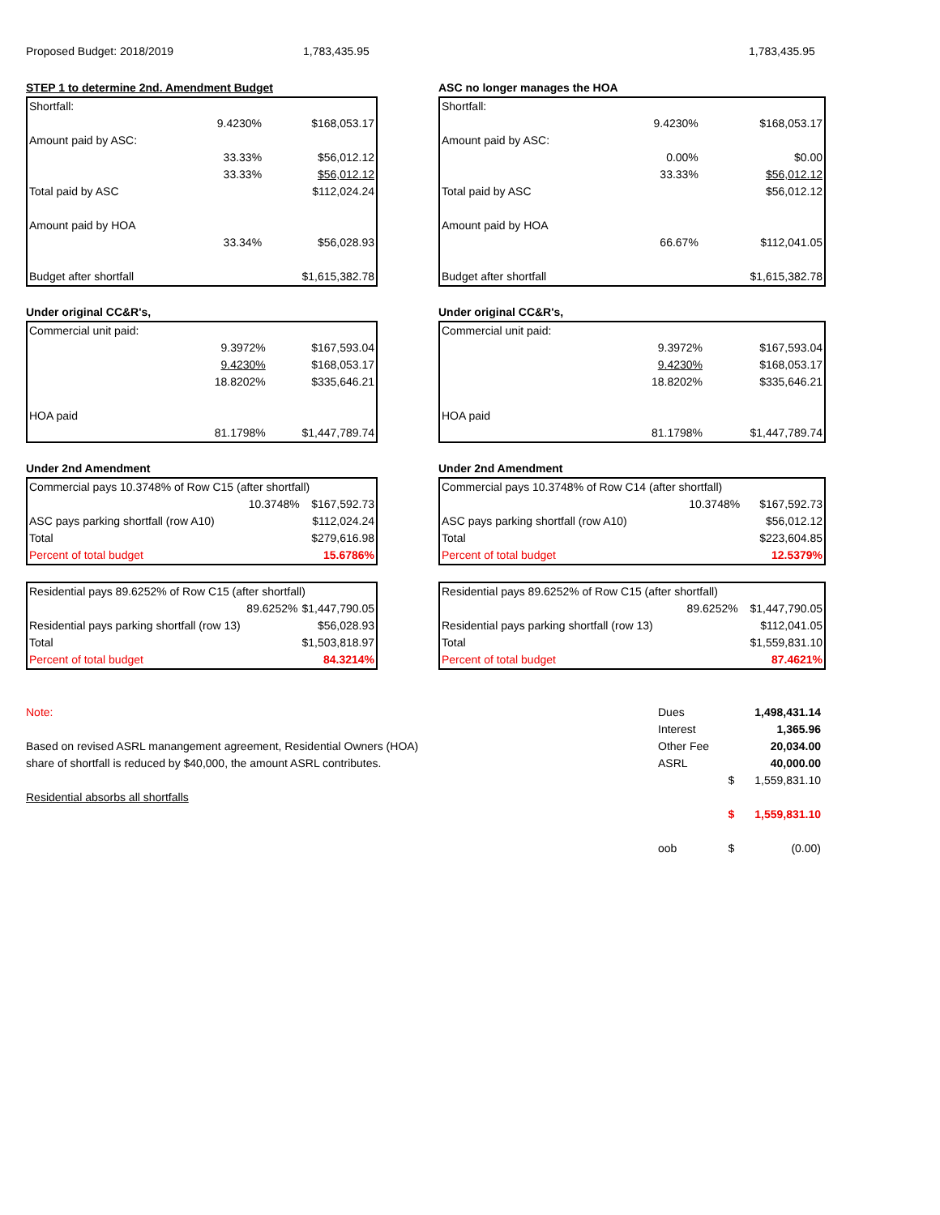Proposed Budget: 2018/2019 1,783,435.95 1,783,435.95
STEP 1 to determine 2nd. Amendment Budget
| Shortfall: | | |
| | 9.4230% | $168,053.17 |
| Amount paid by ASC: | | |
| | 33.33% | $56,012.12 |
| | 33.33% | $56,012.12 |
| Total paid by ASC | | $112,024.24 |
| Amount paid by HOA | | |
| | 33.34% | $56,028.93 |
| Budget after shortfall | | $1,615,382.78 |
Under original CC&R's,
| Commercial unit paid: | | |
| | 9.3972% | $167,593.04 |
| | 9.4230% | $168,053.17 |
| | 18.8202% | $335,646.21 |
| HOA paid | | |
| | 81.1798% | $1,447,789.74 |
Under 2nd Amendment
| Commercial pays 10.3748% of Row C15 (after shortfall) | | |
| | 10.3748% | $167,592.73 |
| ASC pays parking shortfall (row A10) | | $112,024.24 |
| Total | | $279,616.98 |
| Percent of total budget | | 15.6786% |
| Residential pays 89.6252% of Row C15 (after shortfall) | | |
| | 89.6252% | $1,447,790.05 |
| Residential pays parking shortfall (row 13) | | $56,028.93 |
| Total | | $1,503,818.97 |
| Percent of total budget | | 84.3214% |
ASC no longer manages the HOA
| Shortfall: | | |
| | 9.4230% | $168,053.17 |
| Amount paid by ASC: | | |
| | 0.00% | $0.00 |
| | 33.33% | $56,012.12 |
| Total paid by ASC | | $56,012.12 |
| Amount paid by HOA | | |
| | 66.67% | $112,041.05 |
| Budget after shortfall | | $1,615,382.78 |
Under original CC&R's,
| Commercial unit paid: | | |
| | 9.3972% | $167,593.04 |
| | 9.4230% | $168,053.17 |
| | 18.8202% | $335,646.21 |
| HOA paid | | |
| | 81.1798% | $1,447,789.74 |
Under 2nd Amendment
| Commercial pays 10.3748% of Row C14 (after shortfall) | | |
| | 10.3748% | $167,592.73 |
| ASC pays parking shortfall (row A10) | | $56,012.12 |
| Total | | $223,604.85 |
| Percent of total budget | | 12.5379% |
| Residential pays 89.6252% of Row C15 (after shortfall) | | |
| | 89.6252% | $1,447,790.05 |
| Residential pays parking shortfall (row 13) | | $112,041.05 |
| Total | | $1,559,831.10 |
| Percent of total budget | | 87.4621% |
Note:
Based on revised ASRL manangement agreement, Residential Owners (HOA)
share of shortfall is reduced by $40,000, the amount ASRL contributes.
Residential absorbs all shortfalls
| Dues | | 1,498,431.14 |
| Interest | | 1,365.96 |
| Other Fee | | 20,034.00 |
| ASRL | | 40,000.00 |
| | $ | 1,559,831.10 |
| | $ | 1,559,831.10 |
| oob | $ | (0.00) |